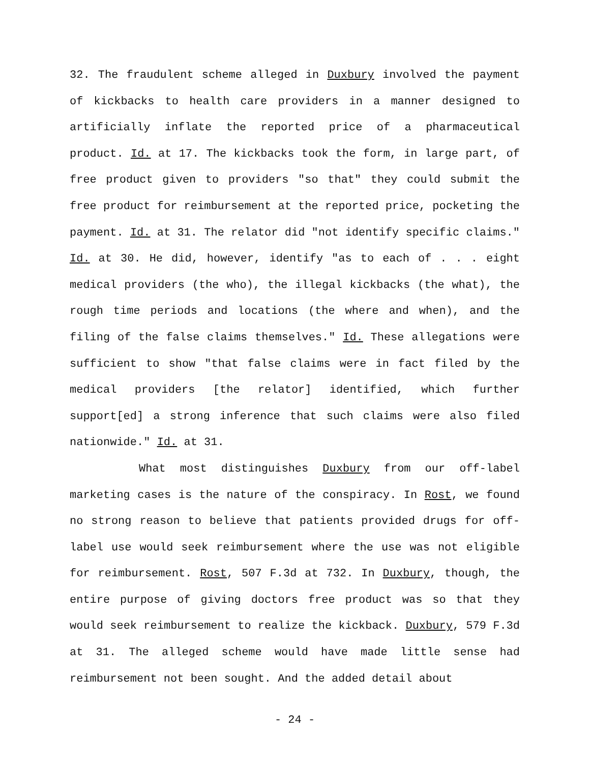32. The fraudulent scheme alleged in Duxbury involved the payment of kickbacks to health care providers in a manner designed to artificially inflate the reported price of a pharmaceutical product. Id. at 17. The kickbacks took the form, in large part, of free product given to providers "so that" they could submit the free product for reimbursement at the reported price, pocketing the payment. Id. at 31. The relator did "not identify specific claims." Id. at 30. He did, however, identify "as to each of . . . eight medical providers (the who), the illegal kickbacks (the what), the rough time periods and locations (the where and when), and the filing of the false claims themselves." Id. These allegations were sufficient to show "that false claims were in fact filed by the medical providers [the relator] identified, which further support[ed] a strong inference that such claims were also filed nationwide." Id. at 31.
What most distinguishes Duxbury from our off-label marketing cases is the nature of the conspiracy. In Rost, we found no strong reason to believe that patients provided drugs for off-label use would seek reimbursement where the use was not eligible for reimbursement. Rost, 507 F.3d at 732. In Duxbury, though, the entire purpose of giving doctors free product was so that they would seek reimbursement to realize the kickback. Duxbury, 579 F.3d at 31. The alleged scheme would have made little sense had reimbursement not been sought. And the added detail about
- 24 -